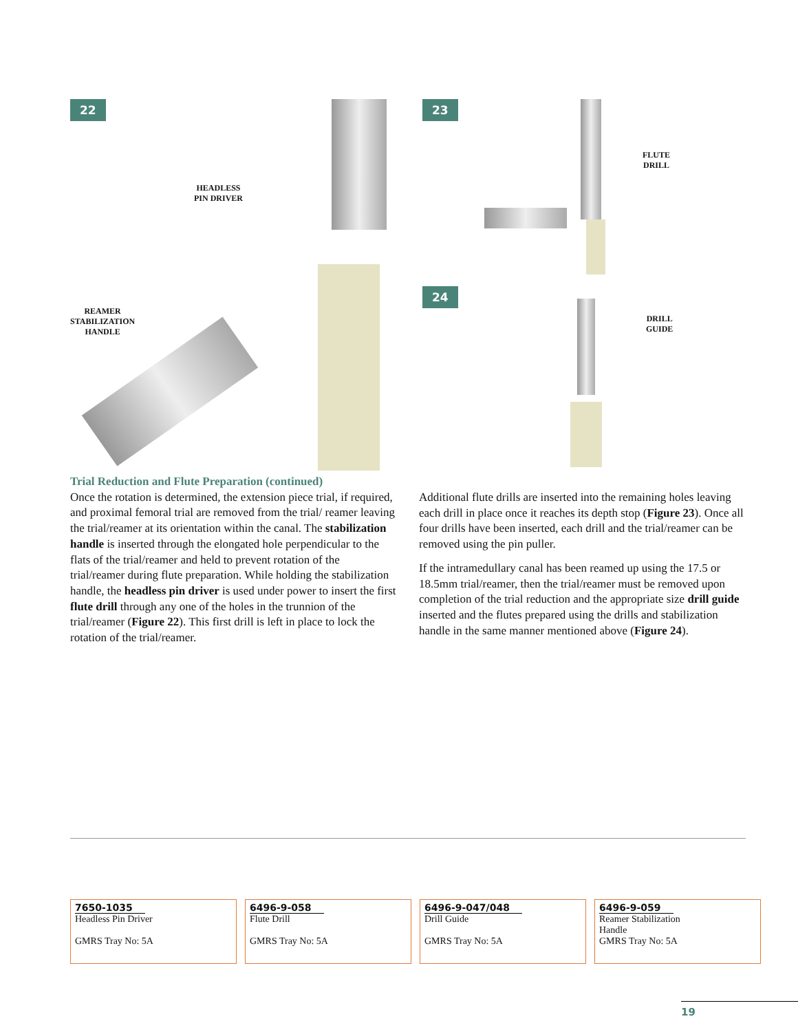22
HEADLESS
PIN DRIVER
REAMER
STABILIZATION
HANDLE
23
FLUTE
DRILL
24
DRILL
GUIDE
Trial Reduction and Flute Preparation (continued)
Once the rotation is determined, the extension piece trial, if required, and proximal femoral trial are removed from the trial/ reamer leaving the trial/reamer at its orientation within the canal. The stabilization handle is inserted through the elongated hole perpendicular to the flats of the trial/reamer and held to prevent rotation of the trial/reamer during flute preparation. While holding the stabilization handle, the headless pin driver is used under power to insert the first flute drill through any one of the holes in the trunnion of the trial/reamer (Figure 22). This first drill is left in place to lock the rotation of the trial/reamer.
Additional flute drills are inserted into the remaining holes leaving each drill in place once it reaches its depth stop (Figure 23). Once all four drills have been inserted, each drill and the trial/reamer can be removed using the pin puller.
If the intramedullary canal has been reamed up using the 17.5 or 18.5mm trial/reamer, then the trial/reamer must be removed upon completion of the trial reduction and the appropriate size drill guide inserted and the flutes prepared using the drills and stabilization handle in the same manner mentioned above (Figure 24).
7650-1035
Headless Pin Driver
GMRS Tray No: 5A
6496-9-058
Flute Drill
GMRS Tray No: 5A
6496-9-047/048
Drill Guide
GMRS Tray No: 5A
6496-9-059
Reamer Stabilization
Handle
GMRS Tray No: 5A
19